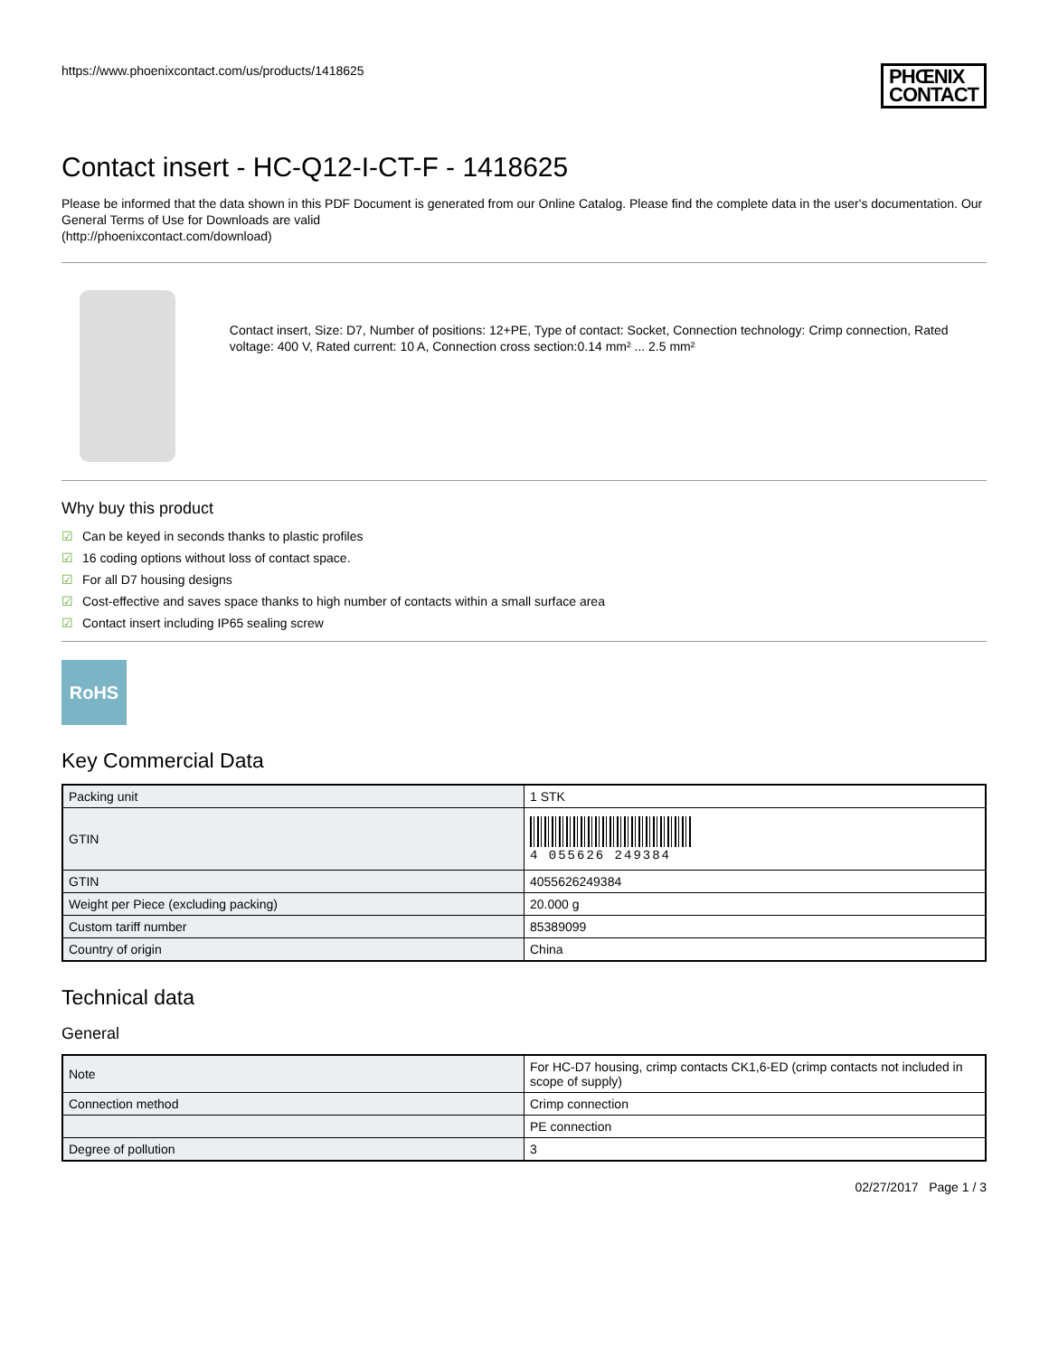https://www.phoenixcontact.com/us/products/1418625 PHŒNIX
CONTACT
Contact insert - HC-Q12-I-CT-F - 1418625
Please be informed that the data shown in this PDF Document is generated from our Online Catalog. Please find the complete data in the user's documentation. Our General Terms of Use for Downloads are valid
(http://phoenixcontact.com/download)
Contact insert, Size: D7, Number of positions: 12+PE, Type of contact: Socket, Connection technology: Crimp connection, Rated voltage: 400 V, Rated current: 10 A, Connection cross section:0.14 mm² ... 2.5 mm²
Why buy this product
☑ Can be keyed in seconds thanks to plastic profiles
☑ 16 coding options without loss of contact space.
☑ For all D7 housing designs
☑ Cost-effective and saves space thanks to high number of contacts within a small surface area
☑ Contact insert including IP65 sealing screw
RoHS
Key Commercial Data
| Packing unit | 1 STK |
| GTIN | 4 055626 249384 |
| GTIN | 4055626249384 |
| Weight per Piece (excluding packing) | 20.000 g |
| Custom tariff number | 85389099 |
| Country of origin | China |
Technical data
General
| Note | For HC-D7 housing, crimp contacts CK1,6-ED (crimp contacts not included in scope of supply) |
| Connection method | Crimp connection |
| | PE connection |
| Degree of pollution | 3 |
02/27/2017 Page 1 / 3